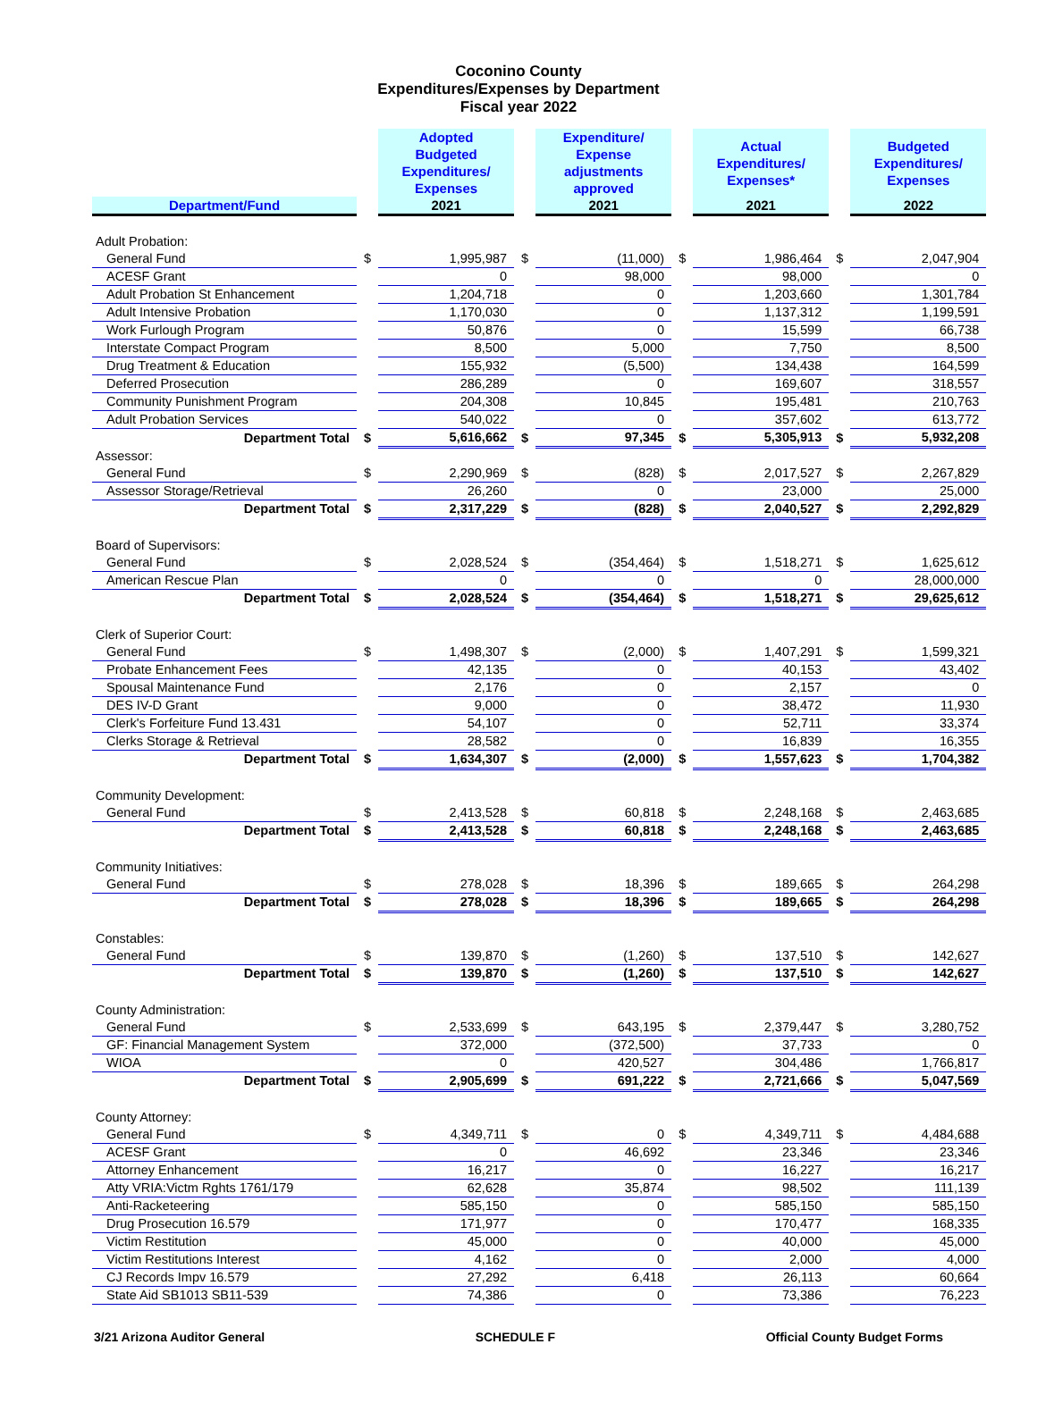Coconino County
Expenditures/Expenses by Department
Fiscal year 2022
| | | Adopted Budgeted Expenditures/ Expenses | | Expenditure/ Expense adjustments approved | | Actual Expenditures/ Expenses* | | Budgeted Expenditures/ Expenses |
| Department/Fund | | 2021 | | 2021 | | 2021 | | 2022 |
| Adult Probation: | | | | | | | | |
| General Fund | $ | 1,995,987 | $ | (11,000) | $ | 1,986,464 | $ | 2,047,904 |
| ACESF Grant | | 0 | | 98,000 | | 98,000 | | 0 |
| Adult Probation St Enhancement | | 1,204,718 | | 0 | | 1,203,660 | | 1,301,784 |
| Adult Intensive Probation | | 1,170,030 | | 0 | | 1,137,312 | | 1,199,591 |
| Work Furlough Program | | 50,876 | | 0 | | 15,599 | | 66,738 |
| Interstate Compact Program | | 8,500 | | 5,000 | | 7,750 | | 8,500 |
| Drug Treatment & Education | | 155,932 | | (5,500) | | 134,438 | | 164,599 |
| Deferred Prosecution | | 286,289 | | 0 | | 169,607 | | 318,557 |
| Community Punishment Program | | 204,308 | | 10,845 | | 195,481 | | 210,763 |
| Adult Probation Services | | 540,022 | | 0 | | 357,602 | | 613,772 |
| Department Total | $ | 5,616,662 | $ | 97,345 | $ | 5,305,913 | $ | 5,932,208 |
| Assessor: | | | | | | | | |
| General Fund | $ | 2,290,969 | $ | (828) | $ | 2,017,527 | $ | 2,267,829 |
| Assessor Storage/Retrieval | | 26,260 | | 0 | | 23,000 | | 25,000 |
| Department Total | $ | 2,317,229 | $ | (828) | $ | 2,040,527 | $ | 2,292,829 |
| Board of Supervisors: | | | | | | | | |
| General Fund | $ | 2,028,524 | $ | (354,464) | $ | 1,518,271 | $ | 1,625,612 |
| American Rescue Plan | | 0 | | 0 | | 0 | | 28,000,000 |
| Department Total | $ | 2,028,524 | $ | (354,464) | $ | 1,518,271 | $ | 29,625,612 |
| Clerk of Superior Court: | | | | | | | | |
| General Fund | $ | 1,498,307 | $ | (2,000) | $ | 1,407,291 | $ | 1,599,321 |
| Probate Enhancement Fees | | 42,135 | | 0 | | 40,153 | | 43,402 |
| Spousal Maintenance Fund | | 2,176 | | 0 | | 2,157 | | 0 |
| DES IV-D Grant | | 9,000 | | 0 | | 38,472 | | 11,930 |
| Clerk's Forfeiture Fund 13.431 | | 54,107 | | 0 | | 52,711 | | 33,374 |
| Clerks Storage & Retrieval | | 28,582 | | 0 | | 16,839 | | 16,355 |
| Department Total | $ | 1,634,307 | $ | (2,000) | $ | 1,557,623 | $ | 1,704,382 |
| Community Development: | | | | | | | | |
| General Fund | $ | 2,413,528 | $ | 60,818 | $ | 2,248,168 | $ | 2,463,685 |
| Department Total | $ | 2,413,528 | $ | 60,818 | $ | 2,248,168 | $ | 2,463,685 |
| Community Initiatives: | | | | | | | | |
| General Fund | $ | 278,028 | $ | 18,396 | $ | 189,665 | $ | 264,298 |
| Department Total | $ | 278,028 | $ | 18,396 | $ | 189,665 | $ | 264,298 |
| Constables: | | | | | | | | |
| General Fund | $ | 139,870 | $ | (1,260) | $ | 137,510 | $ | 142,627 |
| Department Total | $ | 139,870 | $ | (1,260) | $ | 137,510 | $ | 142,627 |
| County Administration: | | | | | | | | |
| General Fund | $ | 2,533,699 | $ | 643,195 | $ | 2,379,447 | $ | 3,280,752 |
| GF: Financial Management System | | 372,000 | | (372,500) | | 37,733 | | 0 |
| WIOA | | 0 | | 420,527 | | 304,486 | | 1,766,817 |
| Department Total | $ | 2,905,699 | $ | 691,222 | $ | 2,721,666 | $ | 5,047,569 |
| County Attorney: | | | | | | | | |
| General Fund | $ | 4,349,711 | $ | 0 | $ | 4,349,711 | $ | 4,484,688 |
| ACESF Grant | | 0 | | 46,692 | | 23,346 | | 23,346 |
| Attorney Enhancement | | 16,217 | | 0 | | 16,227 | | 16,217 |
| Atty VRIA:Victm Rghts 1761/179 | | 62,628 | | 35,874 | | 98,502 | | 111,139 |
| Anti-Racketeering | | 585,150 | | 0 | | 585,150 | | 585,150 |
| Drug Prosecution 16.579 | | 171,977 | | 0 | | 170,477 | | 168,335 |
| Victim Restitution | | 45,000 | | 0 | | 40,000 | | 45,000 |
| Victim Restitutions Interest | | 4,162 | | 0 | | 2,000 | | 4,000 |
| CJ Records Impv 16.579 | | 27,292 | | 6,418 | | 26,113 | | 60,664 |
| State Aid SB1013 SB11-539 | | 74,386 | | 0 | | 73,386 | | 76,223 |
3/21 Arizona Auditor General SCHEDULE F Official County Budget Forms